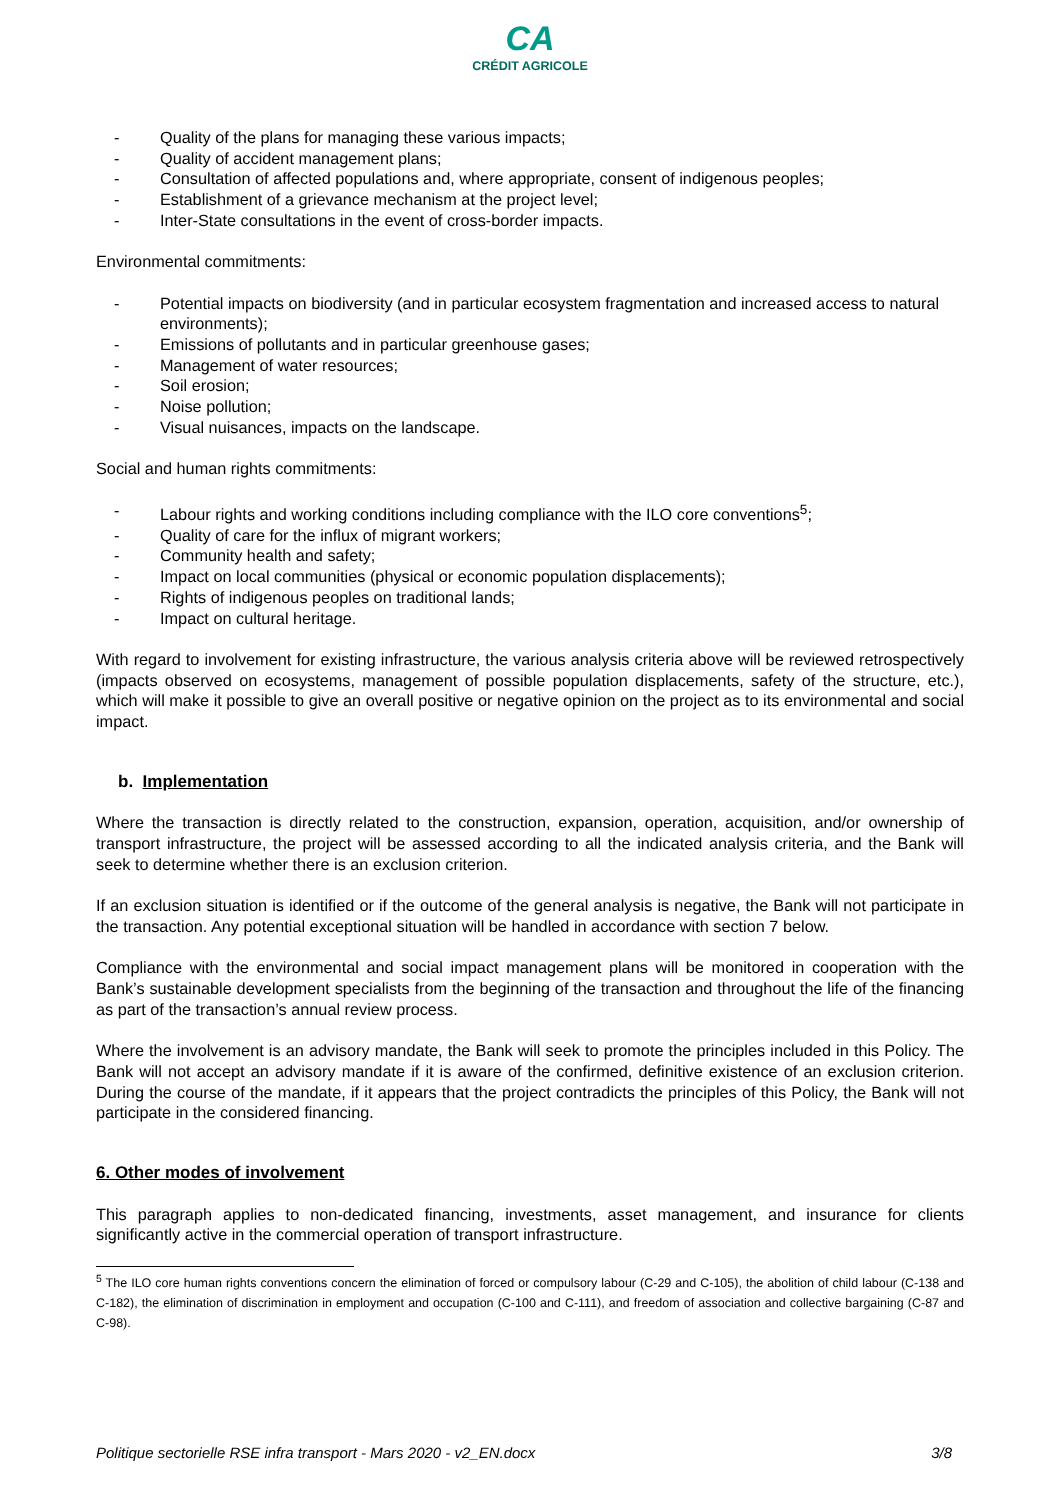CA
CRÉDIT AGRICOLE
- Quality of the plans for managing these various impacts;
- Quality of accident management plans;
- Consultation of affected populations and, where appropriate, consent of indigenous peoples;
- Establishment of a grievance mechanism at the project level;
- Inter-State consultations in the event of cross-border impacts.
Environmental commitments:
- Potential impacts on biodiversity (and in particular ecosystem fragmentation and increased access to natural environments);
- Emissions of pollutants and in particular greenhouse gases;
- Management of water resources;
- Soil erosion;
- Noise pollution;
- Visual nuisances, impacts on the landscape.
Social and human rights commitments:
- Labour rights and working conditions including compliance with the ILO core conventions<sup>5</sup>;
- Quality of care for the influx of migrant workers;
- Community health and safety;
- Impact on local communities (physical or economic population displacements);
- Rights of indigenous peoples on traditional lands;
- Impact on cultural heritage.
With regard to involvement for existing infrastructure, the various analysis criteria above will be reviewed retrospectively (impacts observed on ecosystems, management of possible population displacements, safety of the structure, etc.), which will make it possible to give an overall positive or negative opinion on the project as to its environmental and social impact.
b. Implementation
Where the transaction is directly related to the construction, expansion, operation, acquisition, and/or ownership of transport infrastructure, the project will be assessed according to all the indicated analysis criteria, and the Bank will seek to determine whether there is an exclusion criterion.
If an exclusion situation is identified or if the outcome of the general analysis is negative, the Bank will not participate in the transaction. Any potential exceptional situation will be handled in accordance with section 7 below.
Compliance with the environmental and social impact management plans will be monitored in cooperation with the Bank’s sustainable development specialists from the beginning of the transaction and throughout the life of the financing as part of the transaction’s annual review process.
Where the involvement is an advisory mandate, the Bank will seek to promote the principles included in this Policy. The Bank will not accept an advisory mandate if it is aware of the confirmed, definitive existence of an exclusion criterion. During the course of the mandate, if it appears that the project contradicts the principles of this Policy, the Bank will not participate in the considered financing.
6. Other modes of involvement
This paragraph applies to non-dedicated financing, investments, asset management, and insurance for clients significantly active in the commercial operation of transport infrastructure.
<sup>5</sup> The ILO core human rights conventions concern the elimination of forced or compulsory labour (C-29 and C-105), the abolition of child labour (C-138 and C-182), the elimination of discrimination in employment and occupation (C-100 and C-111), and freedom of association and collective bargaining (C-87 and C-98).
Politique sectorielle RSE infra transport - Mars 2020 - v2_EN.docx 3/8